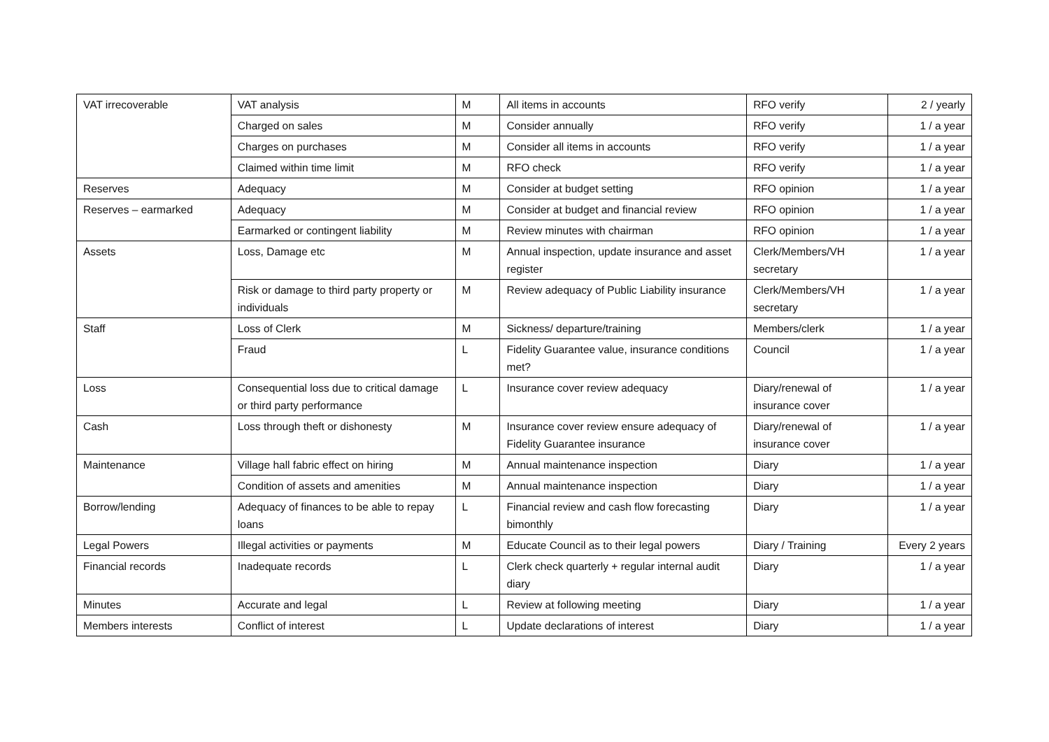| VAT irrecoverable | VAT analysis | M | All items in accounts | RFO verify | 2 / yearly |
| | Charged on sales | M | Consider annually | RFO verify | 1 / a year |
| | Charges on purchases | M | Consider all items in accounts | RFO verify | 1 / a year |
| | Claimed within time limit | M | RFO check | RFO verify | 1 / a year |
| Reserves | Adequacy | M | Consider at budget setting | RFO opinion | 1 / a year |
| Reserves – earmarked | Adequacy | M | Consider at budget and financial review | RFO opinion | 1 / a year |
| | Earmarked or contingent liability | M | Review minutes with chairman | RFO opinion | 1 / a year |
| Assets | Loss, Damage etc | M | Annual inspection, update insurance and asset register | Clerk/Members/VH secretary | 1 / a year |
| | Risk or damage to third party property or individuals | M | Review adequacy of Public Liability insurance | Clerk/Members/VH secretary | 1 / a year |
| Staff | Loss of Clerk | M | Sickness/ departure/training | Members/clerk | 1 / a year |
| | Fraud | L | Fidelity Guarantee value, insurance conditions met? | Council | 1 / a year |
| Loss | Consequential loss due to critical damage or third party performance | L | Insurance cover review adequacy | Diary/renewal of insurance cover | 1 / a year |
| Cash | Loss through theft or dishonesty | M | Insurance cover review ensure adequacy of Fidelity Guarantee insurance | Diary/renewal of insurance cover | 1 / a year |
| Maintenance | Village hall fabric effect on hiring | M | Annual maintenance inspection | Diary | 1 / a year |
| | Condition of assets and amenities | M | Annual maintenance inspection | Diary | 1 / a year |
| Borrow/lending | Adequacy of finances to be able to repay loans | L | Financial review and cash flow forecasting bimonthly | Diary | 1 / a year |
| Legal Powers | Illegal activities or payments | M | Educate Council as to their legal powers | Diary / Training | Every 2 years |
| Financial records | Inadequate records | L | Clerk check quarterly + regular internal audit diary | Diary | 1 / a year |
| Minutes | Accurate and legal | L | Review at following meeting | Diary | 1 / a year |
| Members interests | Conflict of interest | L | Update declarations of interest | Diary | 1 / a year |